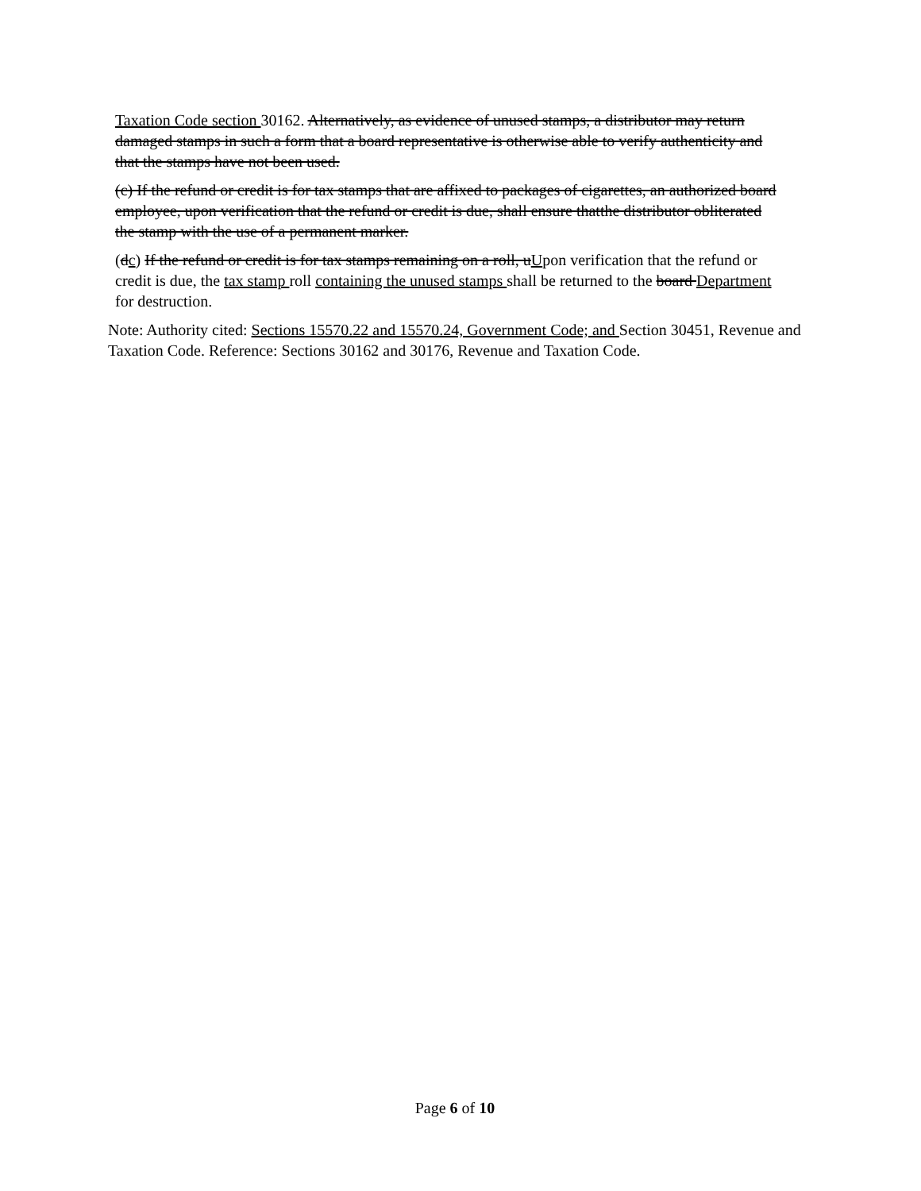Taxation Code section 30162. Alternatively, as evidence of unused stamps, a distributor may return damaged stamps in such a form that a board representative is otherwise able to verify authenticity and that the stamps have not been used.
(c) If the refund or credit is for tax stamps that are affixed to packages of cigarettes, an authorized board employee, upon verification that the refund or credit is due, shall ensure thatthe distributor obliterated the stamp with the use of a permanent marker.
(dc) If the refund or credit is for tax stamps remaining on a roll, uUpon verification that the refund or credit is due, the tax stamp roll containing the unused stamps shall be returned to the board Department for destruction.
Note: Authority cited: Sections 15570.22 and 15570.24, Government Code; and Section 30451, Revenue and Taxation Code. Reference: Sections 30162 and 30176, Revenue and Taxation Code.
Page 6 of 10